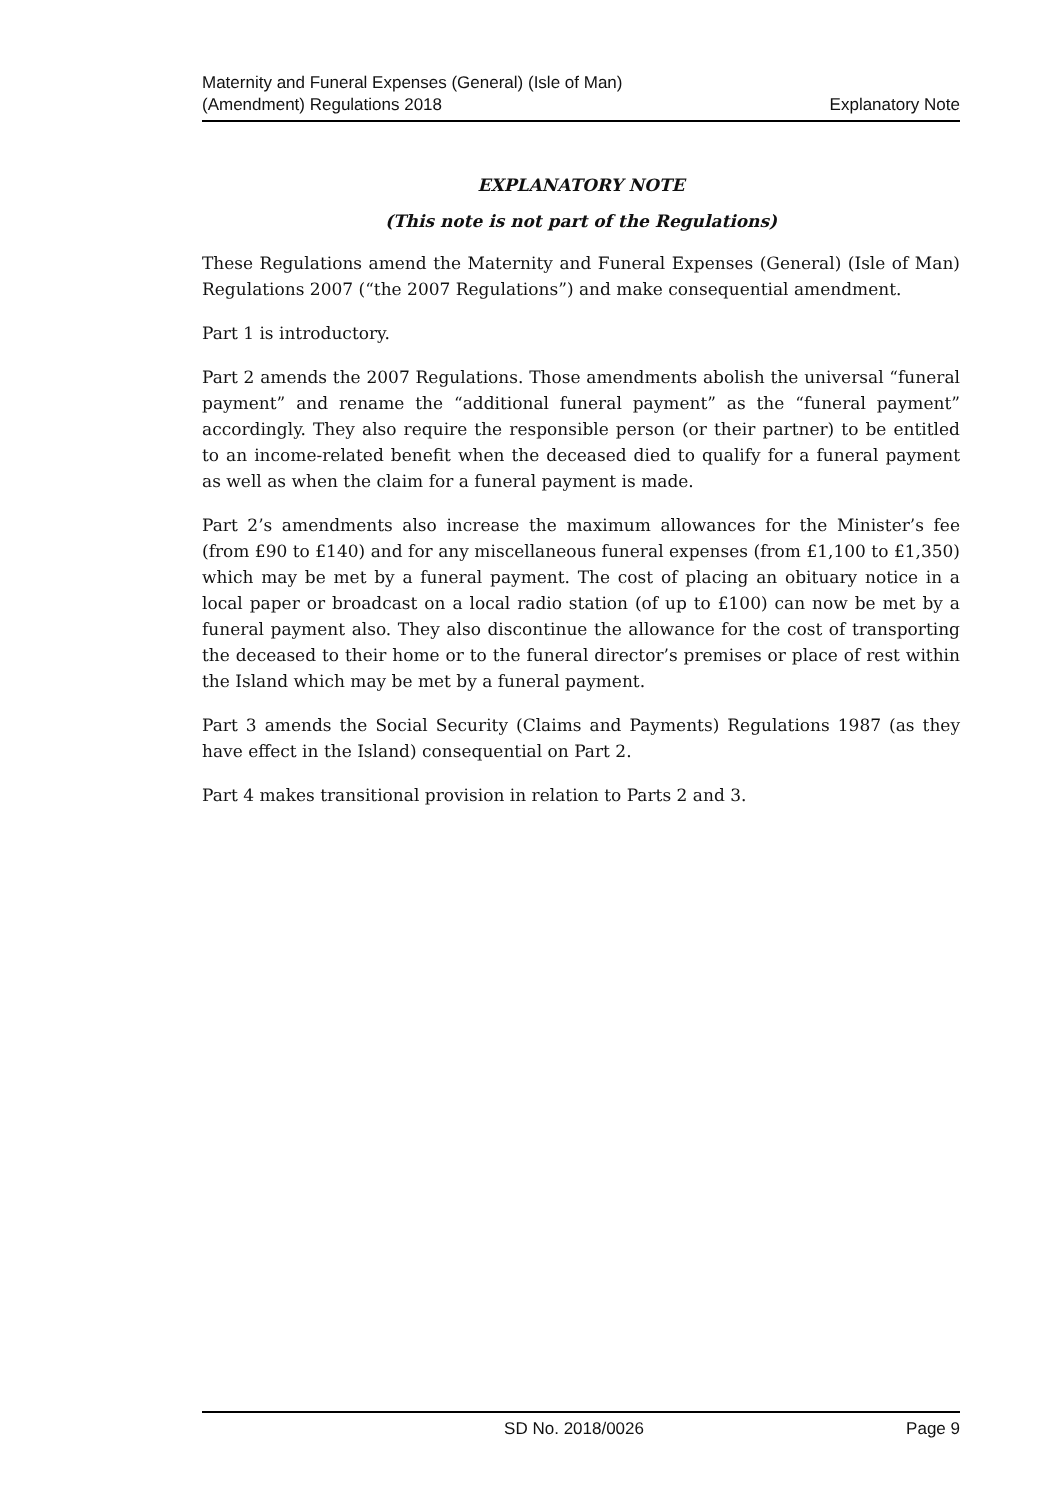Maternity and Funeral Expenses (General) (Isle of Man)
(Amendment) Regulations 2018
Explanatory Note
EXPLANATORY NOTE
(This note is not part of the Regulations)
These Regulations amend the Maternity and Funeral Expenses (General) (Isle of Man) Regulations 2007 (“the 2007 Regulations”) and make consequential amendment.
Part 1 is introductory.
Part 2 amends the 2007 Regulations. Those amendments abolish the universal “funeral payment” and rename the “additional funeral payment” as the “funeral payment” accordingly. They also require the responsible person (or their partner) to be entitled to an income-related benefit when the deceased died to qualify for a funeral payment as well as when the claim for a funeral payment is made.
Part 2’s amendments also increase the maximum allowances for the Minister’s fee (from £90 to £140) and for any miscellaneous funeral expenses (from £1,100 to £1,350) which may be met by a funeral payment. The cost of placing an obituary notice in a local paper or broadcast on a local radio station (of up to £100) can now be met by a funeral payment also. They also discontinue the allowance for the cost of transporting the deceased to their home or to the funeral director’s premises or place of rest within the Island which may be met by a funeral payment.
Part 3 amends the Social Security (Claims and Payments) Regulations 1987 (as they have effect in the Island) consequential on Part 2.
Part 4 makes transitional provision in relation to Parts 2 and 3.
SD No. 2018/0026 Page 9